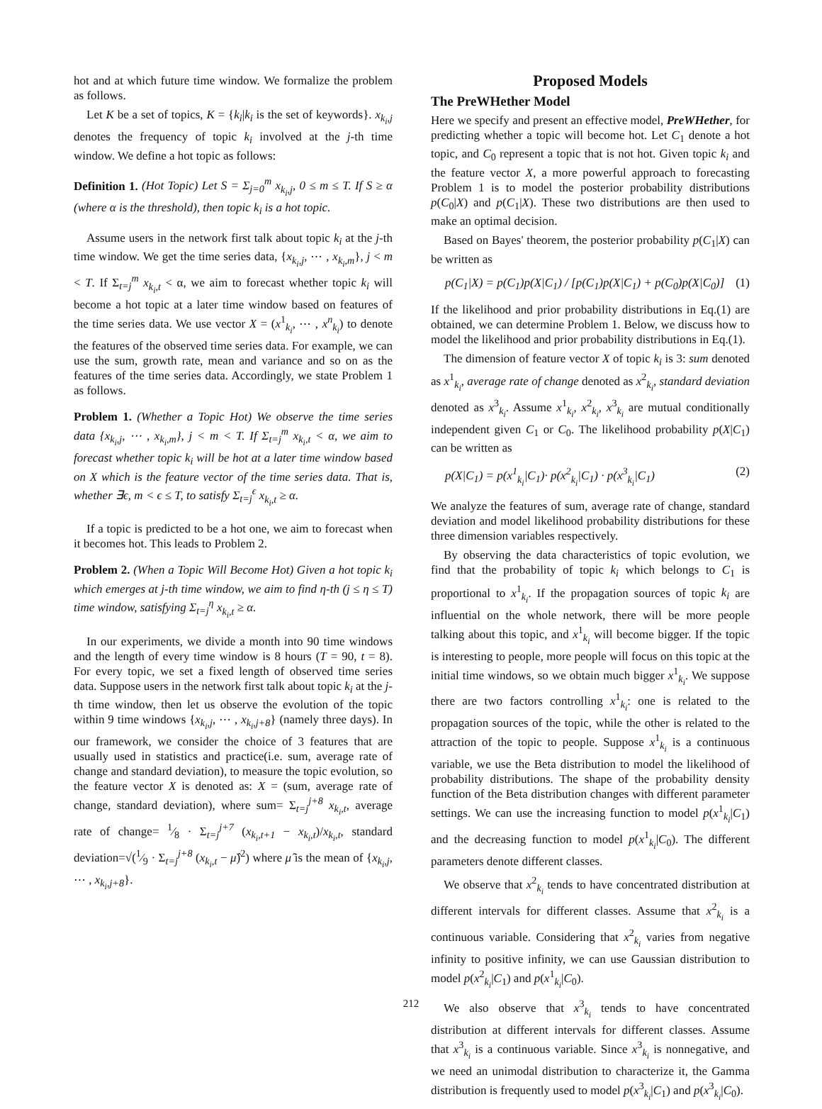hot and at which future time window. We formalize the problem as follows.
Let K be a set of topics, K = {k<sub>i</sub>|k<sub>i</sub> is the set of keywords}. x<sub>k<sub>i</sub>,j</sub> denotes the frequency of topic k<sub>i</sub> involved at the j-th time window. We define a hot topic as follows:
Definition 1. (Hot Topic) Let S = Σ<sub>j=0</sub><sup>m</sup> x<sub>k<sub>i</sub>,j</sub>, 0 ≤ m ≤ T. If S ≥ α (where α is the threshold), then topic k<sub>i</sub> is a hot topic.
Assume users in the network first talk about topic k<sub>i</sub> at the j-th time window. We get the time series data, {x<sub>k<sub>i</sub>,j</sub>, ⋯ , x<sub>k<sub>i</sub>,m</sub>}, j < m < T. If Σ<sub>t=j</sub><sup>m</sup> x<sub>k<sub>i</sub>,t</sub> < α, we aim to forecast whether topic k<sub>i</sub> will become a hot topic at a later time window based on features of the time series data. We use vector X = (x<sup>1</sup><sub>k<sub>i</sub></sub>, ⋯ , x<sup>n</sup><sub>k<sub>i</sub></sub>) to denote the features of the observed time series data. For example, we can use the sum, growth rate, mean and variance and so on as the features of the time series data. Accordingly, we state Problem 1 as follows.
Problem 1. (Whether a Topic Hot) We observe the time series data {x<sub>k<sub>i</sub>,j</sub>, ⋯ , x<sub>k<sub>i</sub>,m</sub>}, j < m < T. If Σ<sub>t=j</sub><sup>m</sup> x<sub>k<sub>i</sub>,t</sub> < α, we aim to forecast whether topic k<sub>i</sub> will be hot at a later time window based on X which is the feature vector of the time series data. That is, whether ∃ϵ, m < ϵ ≤ T, to satisfy Σ<sub>t=j</sub><sup>ϵ</sup> x<sub>k<sub>i</sub>,t</sub> ≥ α.
If a topic is predicted to be a hot one, we aim to forecast when it becomes hot. This leads to Problem 2.
Problem 2. (When a Topic Will Become Hot) Given a hot topic k<sub>i</sub> which emerges at j-th time window, we aim to find η-th (j ≤ η ≤ T) time window, satisfying Σ<sub>t=j</sub><sup>η</sup> x<sub>k<sub>i</sub>,t</sub> ≥ α.
In our experiments, we divide a month into 90 time windows and the length of every time window is 8 hours (T = 90, t = 8). For every topic, we set a fixed length of observed time series data. Suppose users in the network first talk about topic k<sub>i</sub> at the j-th time window, then let us observe the evolution of the topic within 9 time windows {x<sub>k<sub>i</sub>,j</sub>, ⋯ , x<sub>k<sub>i</sub>,j+8</sub>} (namely three days). In our framework, we consider the choice of 3 features that are usually used in statistics and practice(i.e. sum, average rate of change and standard deviation), to measure the topic evolution, so the feature vector X is denoted as: X = (sum, average rate of change, standard deviation), where sum= Σ<sub>t=j</sub><sup>j+8</sup> x<sub>k<sub>i</sub>,t</sub>, average rate of change= 1⁄8 · Σ<sub>t=j</sub><sup>j+7</sup> (x<sub>k<sub>i</sub>,t+1</sub> − x<sub>k<sub>i</sub>,t</sub>)/x<sub>k<sub>i</sub>,t</sub>, standard deviation=√(1⁄9 · Σ<sub>t=j</sub><sup>j+8</sup> (x<sub>k<sub>i</sub>,t</sub> − μ̂)<sup>2</sup>) where μ̂ is the mean of {x<sub>k<sub>i</sub>,j</sub>, ⋯ , x<sub>k<sub>i</sub>,j+8</sub>}.
Proposed Models
The PreWHether Model
Here we specify and present an effective model, PreWHether, for predicting whether a topic will become hot. Let C<sub>1</sub> denote a hot topic, and C<sub>0</sub> represent a topic that is not hot. Given topic k<sub>i</sub> and the feature vector X, a more powerful approach to forecasting Problem 1 is to model the posterior probability distributions p(C<sub>0</sub>|X) and p(C<sub>1</sub>|X). These two distributions are then used to make an optimal decision.
Based on Bayes' theorem, the posterior probability p(C<sub>1</sub>|X) can be written as
p(C<sub>1</sub>|X) = p(C<sub>1</sub>)p(X|C<sub>1</sub>) / [p(C<sub>1</sub>)p(X|C<sub>1</sub>) + p(C<sub>0</sub>)p(X|C<sub>0</sub>)] (1)
If the likelihood and prior probability distributions in Eq.(1) are obtained, we can determine Problem 1. Below, we discuss how to model the likelihood and prior probability distributions in Eq.(1).
The dimension of feature vector X of topic k<sub>i</sub> is 3: sum denoted as x<sup>1</sup><sub>k<sub>i</sub></sub>, average rate of change denoted as x<sup>2</sup><sub>k<sub>i</sub></sub>, standard deviation denoted as x<sup>3</sup><sub>k<sub>i</sub></sub>. Assume x<sup>1</sup><sub>k<sub>i</sub></sub>, x<sup>2</sup><sub>k<sub>i</sub></sub>, x<sup>3</sup><sub>k<sub>i</sub></sub> are mutual conditionally independent given C<sub>1</sub> or C<sub>0</sub>. The likelihood probability p(X|C<sub>1</sub>) can be written as
p(X|C<sub>1</sub>) = p(x<sup>1</sup><sub>k<sub>i</sub></sub>|C<sub>1</sub>)· p(x<sup>2</sup><sub>k<sub>i</sub></sub>|C<sub>1</sub>) · p(x<sup>3</sup><sub>k<sub>i</sub></sub>|C<sub>1</sub>) (2)
We analyze the features of sum, average rate of change, standard deviation and model likelihood probability distributions for these three dimension variables respectively.
By observing the data characteristics of topic evolution, we find that the probability of topic k<sub>i</sub> which belongs to C<sub>1</sub> is proportional to x<sup>1</sup><sub>k<sub>i</sub></sub>. If the propagation sources of topic k<sub>i</sub> are influential on the whole network, there will be more people talking about this topic, and x<sup>1</sup><sub>k<sub>i</sub></sub> will become bigger. If the topic is interesting to people, more people will focus on this topic at the initial time windows, so we obtain much bigger x<sup>1</sup><sub>k<sub>i</sub></sub>. We suppose there are two factors controlling x<sup>1</sup><sub>k<sub>i</sub></sub>: one is related to the propagation sources of the topic, while the other is related to the attraction of the topic to people. Suppose x<sup>1</sup><sub>k<sub>i</sub></sub> is a continuous variable, we use the Beta distribution to model the likelihood of probability distributions. The shape of the probability density function of the Beta distribution changes with different parameter settings. We can use the increasing function to model p(x<sup>1</sup><sub>k<sub>i</sub></sub>|C<sub>1</sub>) and the decreasing function to model p(x<sup>1</sup><sub>k<sub>i</sub></sub>|C<sub>0</sub>). The different parameters denote different classes.
We observe that x<sup>2</sup><sub>k<sub>i</sub></sub> tends to have concentrated distribution at different intervals for different classes. Assume that x<sup>2</sup><sub>k<sub>i</sub></sub> is a continuous variable. Considering that x<sup>2</sup><sub>k<sub>i</sub></sub> varies from negative infinity to positive infinity, we can use Gaussian distribution to model p(x<sup>2</sup><sub>k<sub>i</sub></sub>|C<sub>1</sub>) and p(x<sup>1</sup><sub>k<sub>i</sub></sub>|C<sub>0</sub>).
We also observe that x<sup>3</sup><sub>k<sub>i</sub></sub> tends to have concentrated distribution at different intervals for different classes. Assume that x<sup>3</sup><sub>k<sub>i</sub></sub> is a continuous variable. Since x<sup>3</sup><sub>k<sub>i</sub></sub> is nonnegative, and we need an unimodal distribution to characterize it, the Gamma distribution is frequently used to model p(x<sup>3</sup><sub>k<sub>i</sub></sub>|C<sub>1</sub>) and p(x<sup>3</sup><sub>k<sub>i</sub></sub>|C<sub>0</sub>).
212